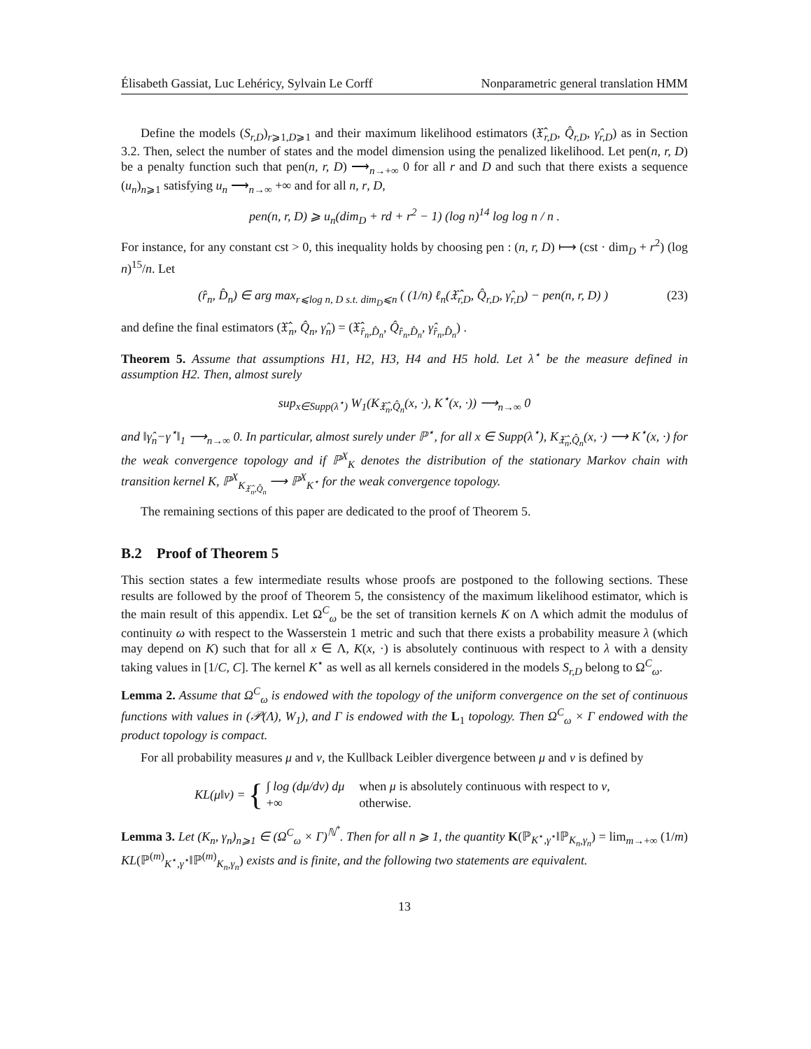Élisabeth Gassiat, Luc Lehéricy, Sylvain Le Corff Nonparametric general translation HMM
Define the models (S<sub>r,D</sub>)<sub>r⩾1,D⩾1</sub> and their maximum likelihood estimators (𝔛̂<sub>r,D</sub>, Q̂<sub>r,D</sub>, γ̂<sub>r,D</sub>) as in Section 3.2. Then, select the number of states and the model dimension using the penalized likelihood. Let pen(n, r, D) be a penalty function such that pen(n, r, D) ⟶<sub>n→+∞</sub> 0 for all r and D and such that there exists a sequence (u<sub>n</sub>)<sub>n⩾1</sub> satisfying u<sub>n</sub> ⟶<sub>n→∞</sub> +∞ and for all n, r, D,
pen(n, r, D) ⩾ u<sub>n</sub>(dim<sub>D</sub> + rd + r<sup>2</sup> − 1) (log n)<sup>14</sup> log log n / n .
For instance, for any constant cst > 0, this inequality holds by choosing pen : (n, r, D) ⟼ (cst · dim<sub>D</sub> + r<sup>2</sup>) (log n)<sup>15</sup>/n. Let
(r̂<sub>n</sub>, D̂<sub>n</sub>) ∈ arg max<sub>r⩽log n, D s.t. dim<sub>D</sub>⩽n</sub> ( (1/n) ℓ<sub>n</sub>(𝔛̂<sub>r,D</sub>, Q̂<sub>r,D</sub>, γ̂<sub>r,D</sub>) − pen(n, r, D) ) (23)
and define the final estimators (𝔛̂<sub>n</sub>, Q̂<sub>n</sub>, γ̂<sub>n</sub>) = (𝔛̂<sub>r̂<sub>n</sub>,D̂<sub>n</sub></sub>, Q̂<sub>r̂<sub>n</sub>,D̂<sub>n</sub></sub>, γ̂<sub>r̂<sub>n</sub>,D̂<sub>n</sub></sub>) .
Theorem 5. Assume that assumptions H1, H2, H3, H4 and H5 hold. Let λ<sup>⋆</sup> be the measure defined in assumption H2. Then, almost surely
sup<sub>x∈Supp(λ<sup>⋆</sup>)</sub> W<sub>1</sub>(K<sub>𝔛̂<sub>n</sub>,Q̂<sub>n</sub></sub>(x, ·), K<sup>⋆</sup>(x, ·)) ⟶<sub>n→∞</sub> 0
and ‖γ̂<sub>n</sub>−γ<sup>⋆</sup>‖<sub>1</sub> ⟶<sub>n→∞</sub> 0. In particular, almost surely under ℙ<sup>⋆</sup>, for all x ∈ Supp(λ<sup>⋆</sup>), K<sub>𝔛̂<sub>n</sub>,Q̂<sub>n</sub></sub>(x, ·) ⟶ K<sup>⋆</sup>(x, ·) for the weak convergence topology and if ℙ<sup>X</sup><sub>K</sub> denotes the distribution of the stationary Markov chain with transition kernel K, ℙ<sup>X</sup><sub>K<sub>𝔛̂<sub>n</sub>,Q̂<sub>n</sub></sub></sub> ⟶ ℙ<sup>X</sup><sub>K<sup>⋆</sup></sub> for the weak convergence topology.
The remaining sections of this paper are dedicated to the proof of Theorem 5.
B.2 Proof of Theorem 5
This section states a few intermediate results whose proofs are postponed to the following sections. These results are followed by the proof of Theorem 5, the consistency of the maximum likelihood estimator, which is the main result of this appendix. Let Ω<sup>C</sup><sub>ω</sub> be the set of transition kernels K on Λ which admit the modulus of continuity ω with respect to the Wasserstein 1 metric and such that there exists a probability measure λ (which may depend on K) such that for all x ∈ Λ, K(x, ·) is absolutely continuous with respect to λ with a density taking values in [1/C, C]. The kernel K<sup>⋆</sup> as well as all kernels considered in the models S<sub>r,D</sub> belong to Ω<sup>C</sup><sub>ω</sub>.
Lemma 2. Assume that Ω<sup>C</sup><sub>ω</sub> is endowed with the topology of the uniform convergence on the set of continuous functions with values in (𝒫(Λ), W<sub>1</sub>), and Γ is endowed with the L<sub>1</sub> topology. Then Ω<sup>C</sup><sub>ω</sub> × Γ endowed with the product topology is compact.
For all probability measures μ and ν, the Kullback Leibler divergence between μ and ν is defined by
KL(μ‖ν) = {
| ∫ log (dμ/dν) dμ | when μ is absolutely continuous with respect to ν , |
| +∞ | otherwise. |
Lemma 3. Let (K<sub>n</sub>, γ<sub>n</sub>)<sub>n⩾1</sub> ∈ (Ω<sup>C</sup><sub>ω</sub> × Γ)<sup>ℕ<sup>*</sup></sup>. Then for all n ⩾ 1, the quantity K(ℙ<sub>K<sup>⋆</sup>,γ<sup>⋆</sup></sub>‖ℙ<sub>K<sub>n</sub>,γ<sub>n</sub></sub>) = lim<sub>m→+∞</sub> (1/m) KL(ℙ<sup>(m)</sup><sub>K<sup>⋆</sup>,γ<sup>⋆</sup></sub>‖ℙ<sup>(m)</sup><sub>K<sub>n</sub>,γ<sub>n</sub></sub>) exists and is finite, and the following two statements are equivalent.
13